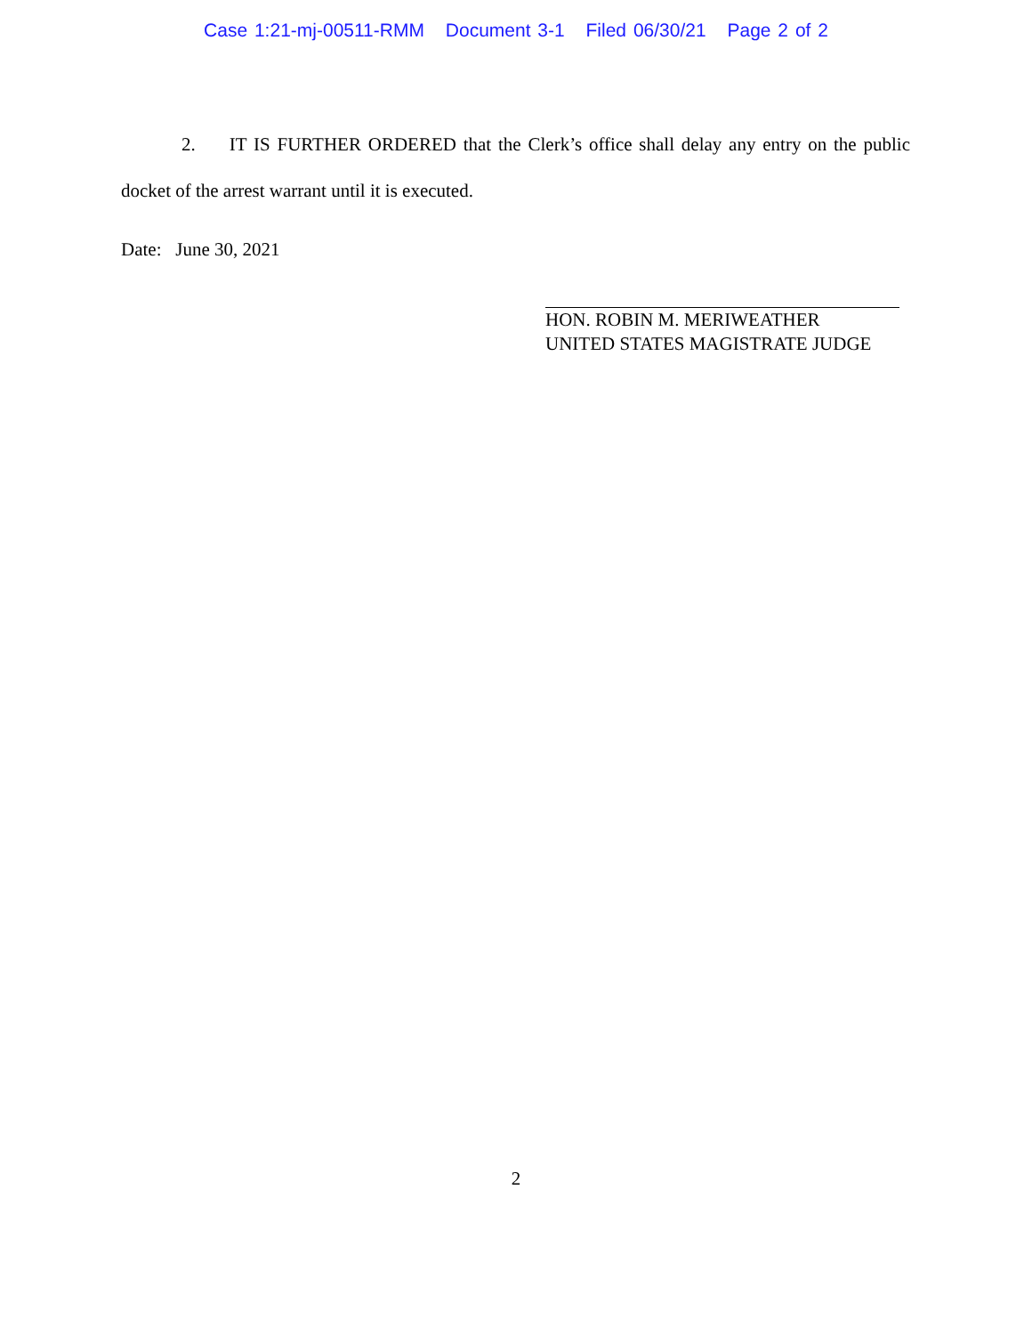Case 1:21-mj-00511-RMM Document 3-1 Filed 06/30/21 Page 2 of 2
2. IT IS FURTHER ORDERED that the Clerk’s office shall delay any entry on the public docket of the arrest warrant until it is executed.
Date: June 30, 2021
HON. ROBIN M. MERIWEATHER
UNITED STATES MAGISTRATE JUDGE
2